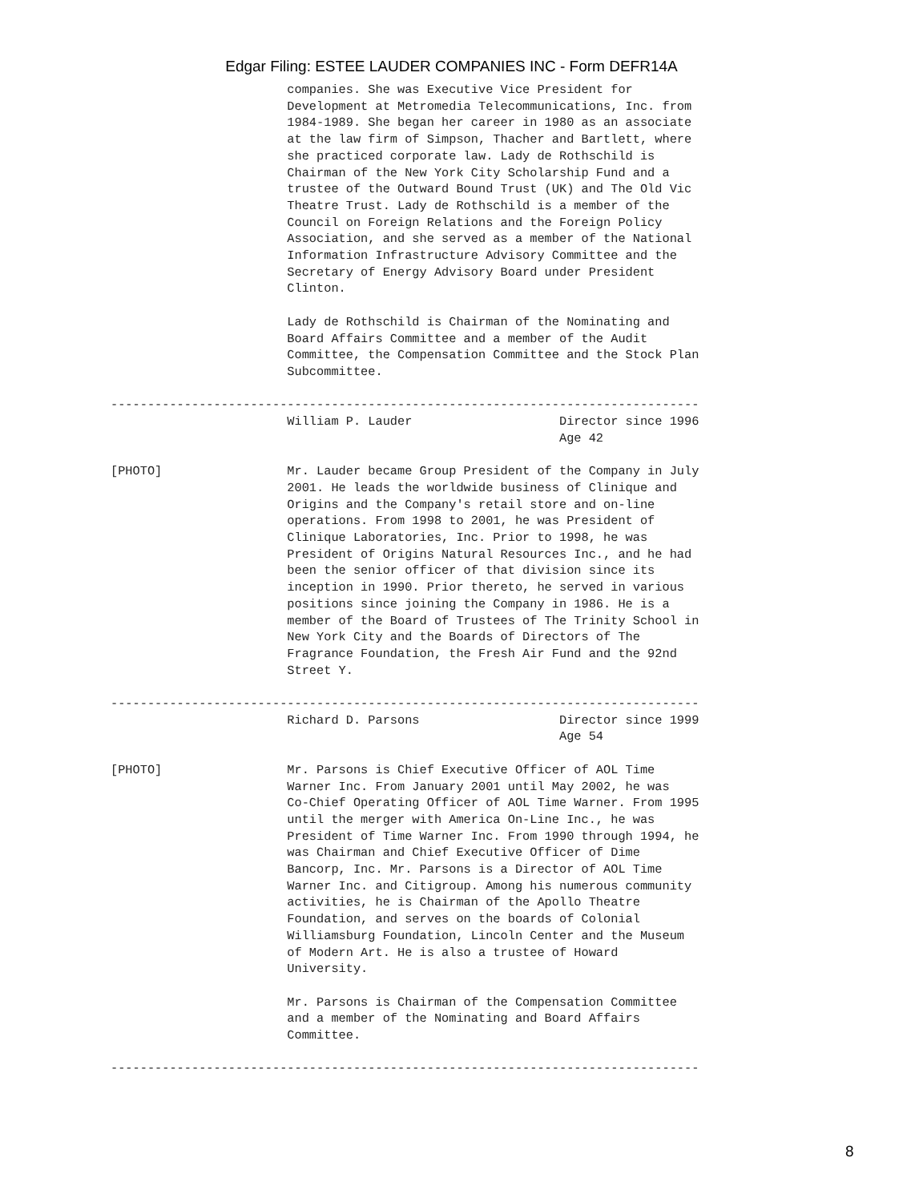Edgar Filing: ESTEE LAUDER COMPANIES INC - Form DEFR14A
                        companies. She was Executive Vice President for
                        Development at Metromedia Telecommunications, Inc. from
                        1984-1989. She began her career in 1980 as an associate
                        at the law firm of Simpson, Thacher and Bartlett, where
                        she practiced corporate law. Lady de Rothschild is
                        Chairman of the New York City Scholarship Fund and a
                        trustee of the Outward Bound Trust (UK) and The Old Vic
                        Theatre Trust. Lady de Rothschild is a member of the
                        Council on Foreign Relations and the Foreign Policy
                        Association, and she served as a member of the National
                        Information Infrastructure Advisory Committee and the
                        Secretary of Energy Advisory Board under President
                        Clinton.

                        Lady de Rothschild is Chairman of the Nominating and
                        Board Affairs Committee and a member of the Audit
                        Committee, the Compensation Committee and the Stock Plan
                        Subcommittee.

--------------------------------------------------------------------------------
                        William P. Lauder                    Director since 1996
                                                             Age 42

[PHOTO]                 Mr. Lauder became Group President of the Company in July
                        2001. He leads the worldwide business of Clinique and
                        Origins and the Company's retail store and on-line
                        operations. From 1998 to 2001, he was President of
                        Clinique Laboratories, Inc. Prior to 1998, he was
                        President of Origins Natural Resources Inc., and he had
                        been the senior officer of that division since its
                        inception in 1990. Prior thereto, he served in various
                        positions since joining the Company in 1986. He is a
                        member of the Board of Trustees of The Trinity School in
                        New York City and the Boards of Directors of The
                        Fragrance Foundation, the Fresh Air Fund and the 92nd
                        Street Y.

--------------------------------------------------------------------------------
                        Richard D. Parsons                   Director since 1999
                                                             Age 54

[PHOTO]                 Mr. Parsons is Chief Executive Officer of AOL Time
                        Warner Inc. From January 2001 until May 2002, he was
                        Co-Chief Operating Officer of AOL Time Warner. From 1995
                        until the merger with America On-Line Inc., he was
                        President of Time Warner Inc. From 1990 through 1994, he
                        was Chairman and Chief Executive Officer of Dime
                        Bancorp, Inc. Mr. Parsons is a Director of AOL Time
                        Warner Inc. and Citigroup. Among his numerous community
                        activities, he is Chairman of the Apollo Theatre
                        Foundation, and serves on the boards of Colonial
                        Williamsburg Foundation, Lincoln Center and the Museum
                        of Modern Art. He is also a trustee of Howard
                        University.

                        Mr. Parsons is Chairman of the Compensation Committee
                        and a member of the Nominating and Board Affairs
                        Committee.

--------------------------------------------------------------------------------
8